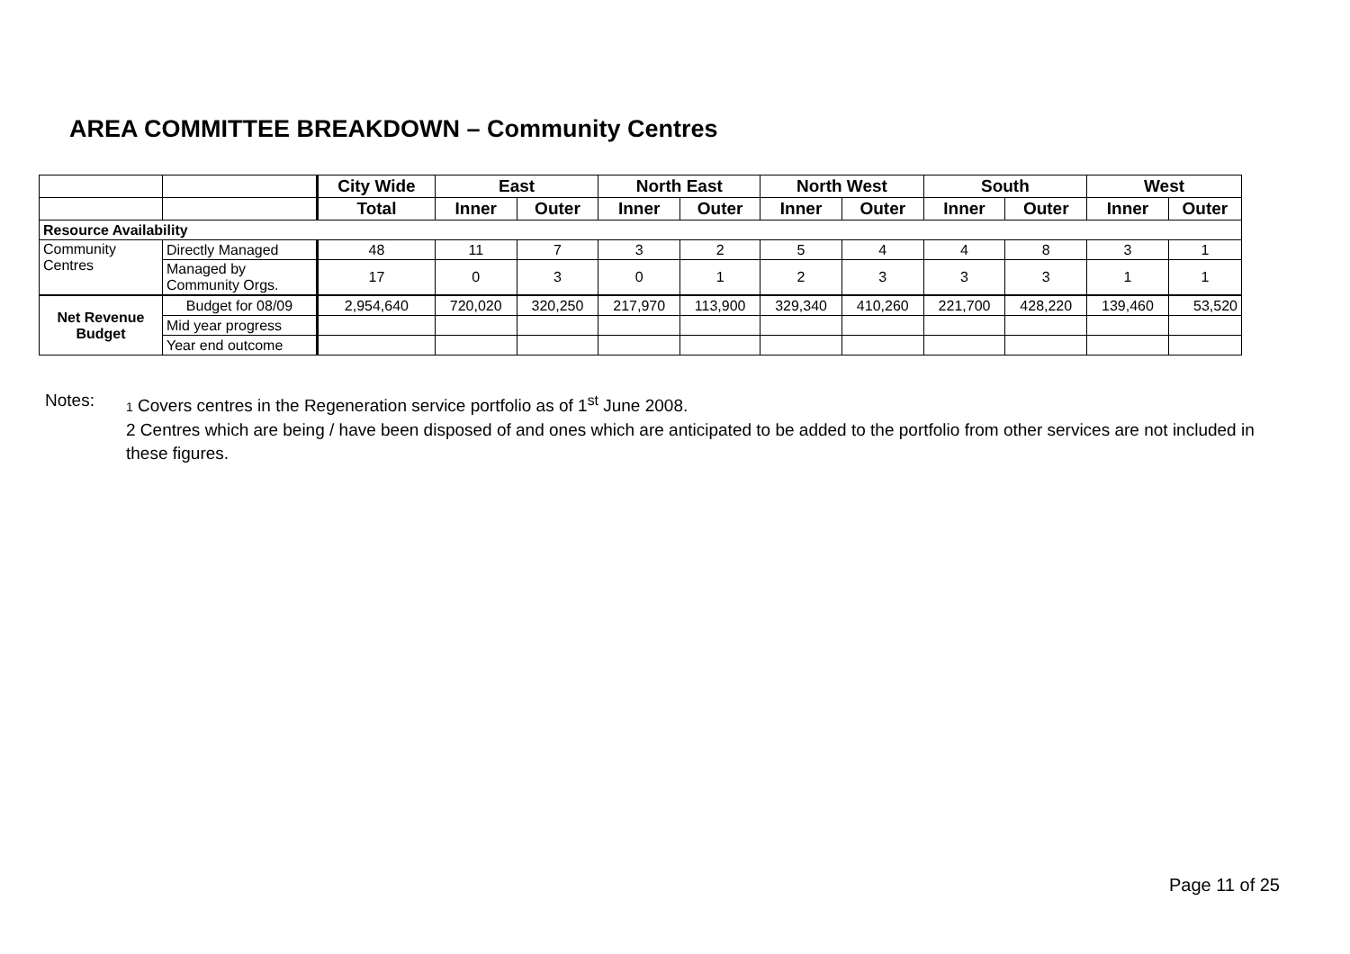AREA COMMITTEE BREAKDOWN – Community Centres
| | | City Wide | East | | North East | | North West | | South | | West | |
| --- | --- | --- | --- | --- | --- | --- | --- | --- | --- | --- | --- | --- |
| | | Total | Inner | Outer | Inner | Outer | Inner | Outer | Inner | Outer | Inner | Outer |
| Resource Availability | | | | | | | | | | | | |
| Community Centres | Directly Managed | 48 | 11 | 7 | 3 | 2 | 5 | 4 | 4 | 8 | 3 | 1 |
| | Managed by Community Orgs. | 17 | 0 | 3 | 0 | 1 | 2 | 3 | 3 | 3 | 1 | 1 |
| Net Revenue Budget | Budget for 08/09 | 2,954,640 | 720,020 | 320,250 | 217,970 | 113,900 | 329,340 | 410,260 | 221,700 | 428,220 | 139,460 | 53,520 |
| | Mid year progress | | | | | | | | | | | |
| | Year end outcome | | | | | | | | | | | |
Notes:
1 Covers centres in the Regeneration service portfolio as of 1<sup>st</sup> June 2008.
2 Centres which are being / have been disposed of and ones which are anticipated to be added to the portfolio from other services are not included in these figures.
Page 11 of 25